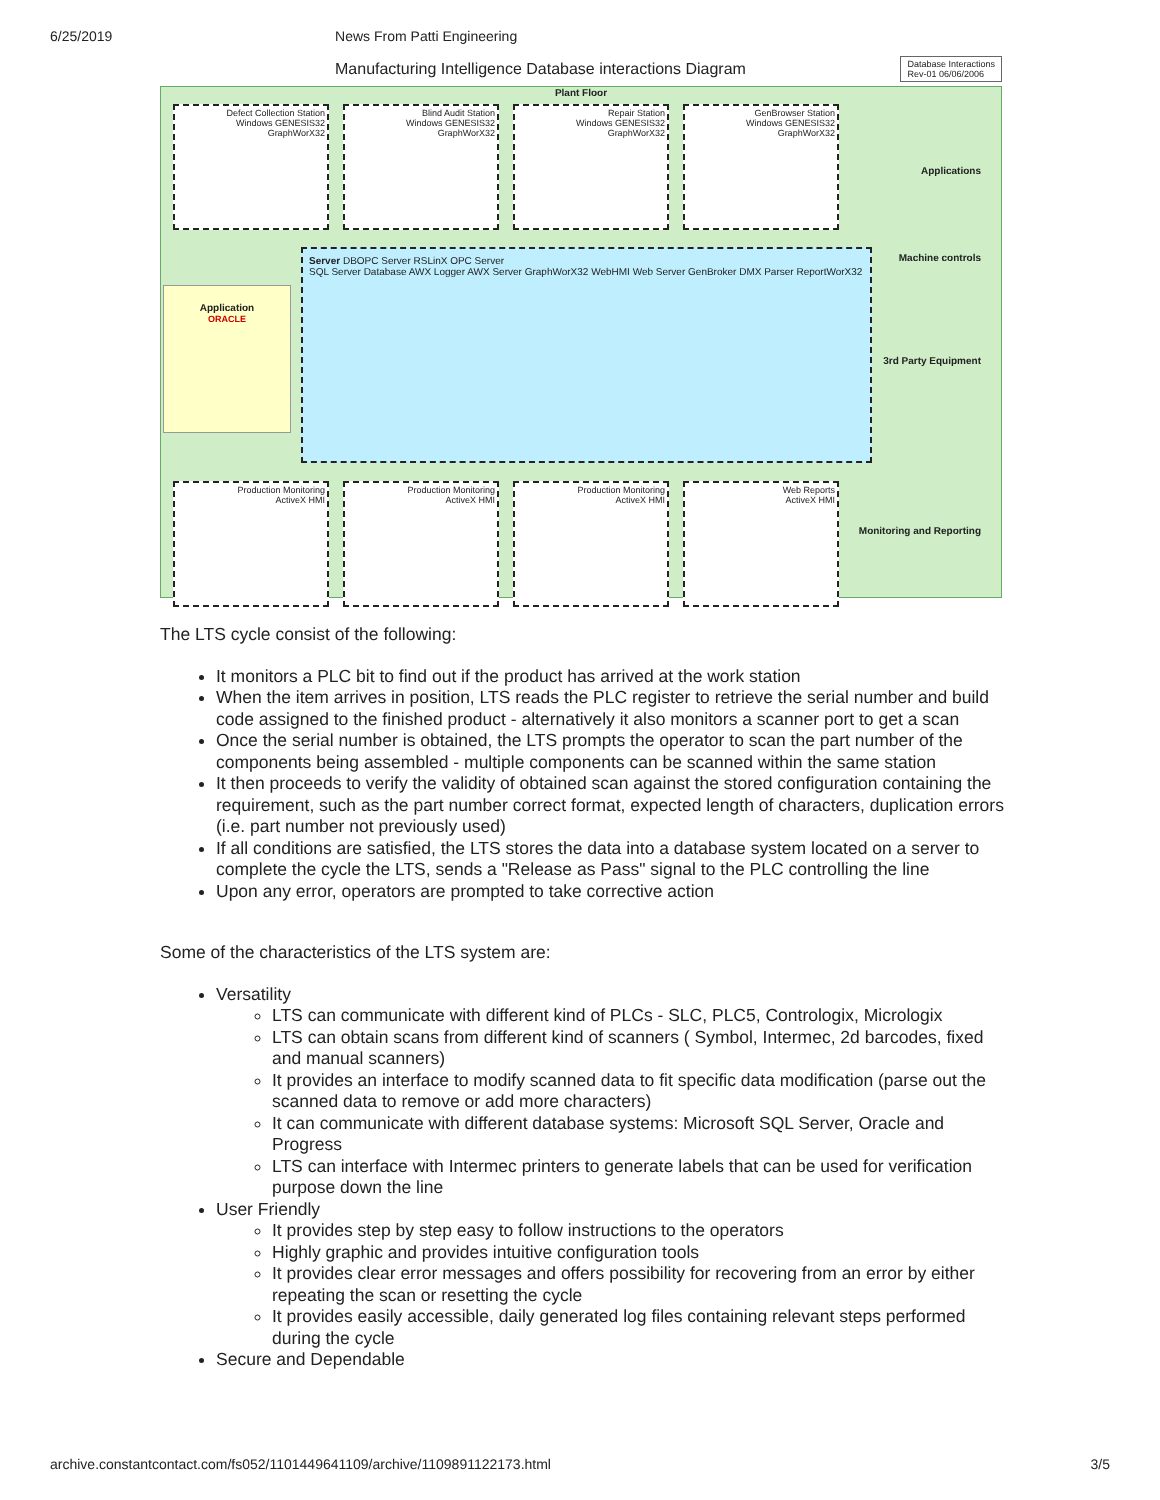6/25/2019 News From Patti Engineering
Manufacturing Intelligence Database interactions Diagram Database Interactions
Rev-01 06/06/2006
Plant Floor
Defect Collection Station
Windows GENESIS32
GraphWorX32
Blind Audit Station
Windows GENESIS32
GraphWorX32
Repair Station
Windows GENESIS32
GraphWorX32
GenBrowser Station
Windows GENESIS32
GraphWorX32
Applications
Machine controls
3rd Party Equipment
Application
ORACLE
Server DBOPC Server RSLinX OPC Server
SQL Server Database AWX Logger AWX Server GraphWorX32 WebHMI Web Server GenBroker DMX Parser ReportWorX32
Monitoring and Reporting
Production Monitoring
ActiveX HMI
Production Monitoring
ActiveX HMI
Production Monitoring
ActiveX HMI
Web Reports
ActiveX HMI
The LTS cycle consist of the following:
It monitors a PLC bit to find out if the product has arrived at the work station
When the item arrives in position, LTS reads the PLC register to retrieve the serial number and build code assigned to the finished product - alternatively it also monitors a scanner port to get a scan
Once the serial number is obtained, the LTS prompts the operator to scan the part number of the components being assembled - multiple components can be scanned within the same station
It then proceeds to verify the validity of obtained scan against the stored configuration containing the requirement, such as the part number correct format, expected length of characters, duplication errors (i.e. part number not previously used)
If all conditions are satisfied, the LTS stores the data into a database system located on a server to complete the cycle the LTS, sends a "Release as Pass" signal to the PLC controlling the line
Upon any error, operators are prompted to take corrective action
Some of the characteristics of the LTS system are:
Versatility
LTS can communicate with different kind of PLCs - SLC, PLC5, Contrologix, Micrologix
LTS can obtain scans from different kind of scanners ( Symbol, Intermec, 2d barcodes, fixed and manual scanners)
It provides an interface to modify scanned data to fit specific data modification (parse out the scanned data to remove or add more characters)
It can communicate with different database systems: Microsoft SQL Server, Oracle and Progress
LTS can interface with Intermec printers to generate labels that can be used for verification purpose down the line
User Friendly
It provides step by step easy to follow instructions to the operators
Highly graphic and provides intuitive configuration tools
It provides clear error messages and offers possibility for recovering from an error by either repeating the scan or resetting the cycle
It provides easily accessible, daily generated log files containing relevant steps performed during the cycle
Secure and Dependable
archive.constantcontact.com/fs052/1101449641109/archive/1109891122173.html 3/5